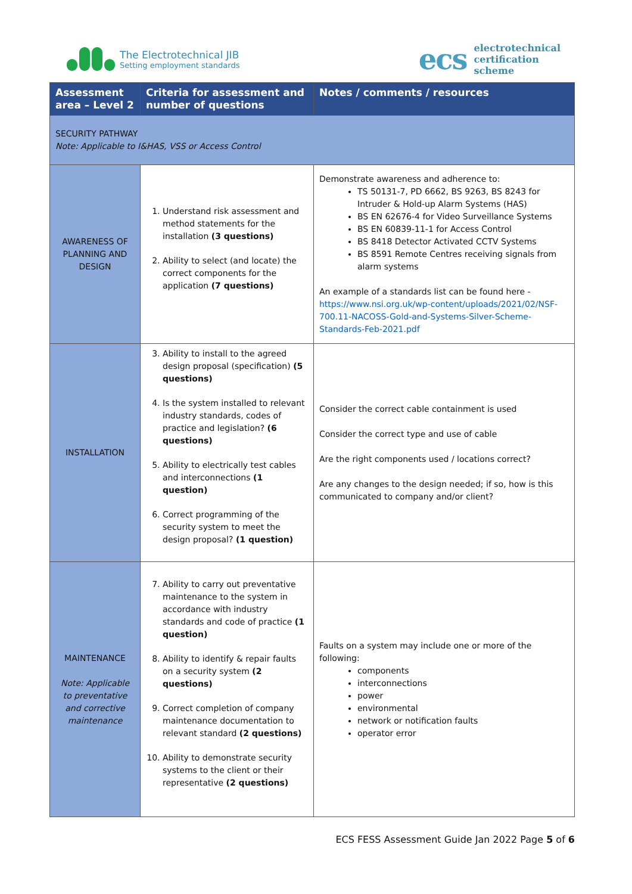The Electrotechnical JIB
Setting employment standards
ecs
electrotechnical
certification
scheme
| Assessment area – Level 2 | Criteria for assessment and number of questions | Notes / comments / resources |
| --- | --- | --- |
| SECURITY PATHWAY Note: Applicable to I&HAS, VSS or Access Control | | |
| AWARENESS OF PLANNING AND DESIGN | 1. Understand risk assessment and method statements for the installation (3 questions) 2. Ability to select (and locate) the correct components for the application (7 questions) | Demonstrate awareness and adherence to: TS 50131-7, PD 6662, BS 9263, BS 8243 for Intruder & Hold-up Alarm Systems (HAS) BS EN 62676-4 for Video Surveillance Systems BS EN 60839-11-1 for Access Control BS 8418 Detector Activated CCTV Systems BS 8591 Remote Centres receiving signals from alarm systems An example of a standards list can be found here - https://www.nsi.org.uk/wp-content/uploads/2021/02/NSF-700.11-NACOSS-Gold-and-Systems-Silver-Scheme-Standards-Feb-2021.pdf |
| INSTALLATION | 3. Ability to install to the agreed design proposal (specification) (5 questions) 4. Is the system installed to relevant industry standards, codes of practice and legislation? (6 questions) 5. Ability to electrically test cables and interconnections (1 question) 6. Correct programming of the security system to meet the design proposal? (1 question) | Consider the correct cable containment is used Consider the correct type and use of cable Are the right components used / locations correct? Are any changes to the design needed; if so, how is this communicated to company and/or client? |
| MAINTENANCE Note: Applicable to preventative and corrective maintenance | 7. Ability to carry out preventative maintenance to the system in accordance with industry standards and code of practice (1 question) 8. Ability to identify & repair faults on a security system (2 questions) 9. Correct completion of company maintenance documentation to relevant standard (2 questions) 10. Ability to demonstrate security systems to the client or their representative (2 questions) | Faults on a system may include one or more of the following: components interconnections power environmental network or notification faults operator error |
ECS FESS Assessment Guide Jan 2022 Page 5 of 6